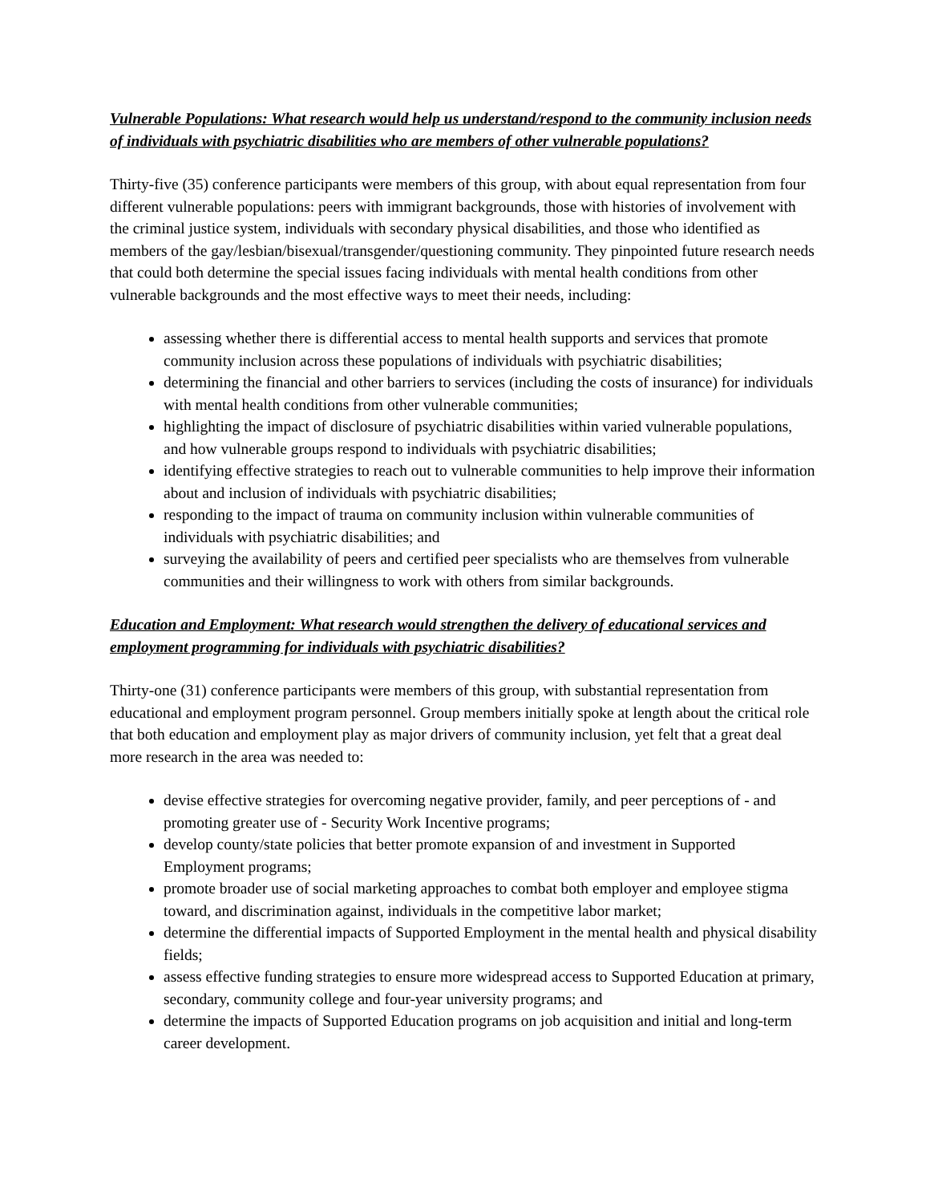Vulnerable Populations: What research would help us understand/respond to the community inclusion needs of individuals with psychiatric disabilities who are members of other vulnerable populations?
Thirty-five (35) conference participants were members of this group, with about equal representation from four different vulnerable populations: peers with immigrant backgrounds, those with histories of involvement with the criminal justice system, individuals with secondary physical disabilities, and those who identified as members of the gay/lesbian/bisexual/transgender/questioning community. They pinpointed future research needs that could both determine the special issues facing individuals with mental health conditions from other vulnerable backgrounds and the most effective ways to meet their needs, including:
assessing whether there is differential access to mental health supports and services that promote community inclusion across these populations of individuals with psychiatric disabilities;
determining the financial and other barriers to services (including the costs of insurance) for individuals with mental health conditions from other vulnerable communities;
highlighting the impact of disclosure of psychiatric disabilities within varied vulnerable populations, and how vulnerable groups respond to individuals with psychiatric disabilities;
identifying effective strategies to reach out to vulnerable communities to help improve their information about and inclusion of individuals with psychiatric disabilities;
responding to the impact of trauma on community inclusion within vulnerable communities of individuals with psychiatric disabilities; and
surveying the availability of peers and certified peer specialists who are themselves from vulnerable communities and their willingness to work with others from similar backgrounds.
Education and Employment: What research would strengthen the delivery of educational services and employment programming for individuals with psychiatric disabilities?
Thirty-one (31) conference participants were members of this group, with substantial representation from educational and employment program personnel. Group members initially spoke at length about the critical role that both education and employment play as major drivers of community inclusion, yet felt that a great deal more research in the area was needed to:
devise effective strategies for overcoming negative provider, family, and peer perceptions of - and promoting greater use of - Security Work Incentive programs;
develop county/state policies that better promote expansion of and investment in Supported Employment programs;
promote broader use of social marketing approaches to combat both employer and employee stigma toward, and discrimination against, individuals in the competitive labor market;
determine the differential impacts of Supported Employment in the mental health and physical disability fields;
assess effective funding strategies to ensure more widespread access to Supported Education at primary, secondary, community college and four-year university programs; and
determine the impacts of Supported Education programs on job acquisition and initial and long-term career development.